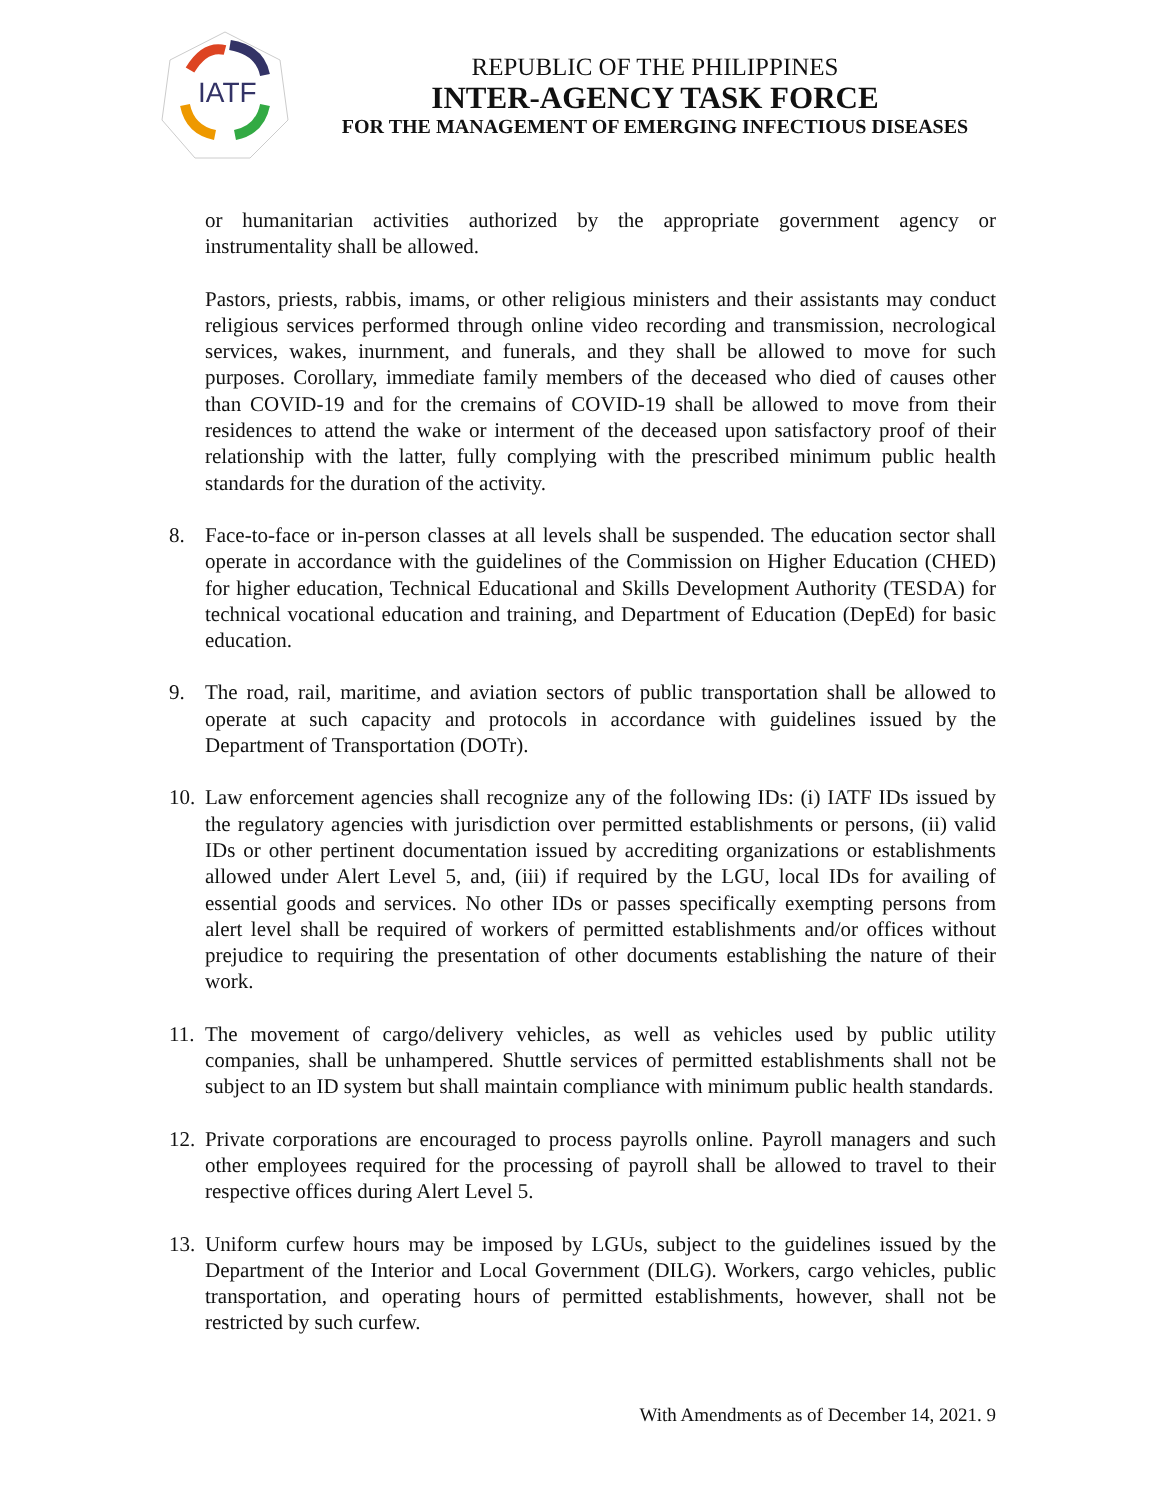IATF
REPUBLIC OF THE PHILIPPINES
INTER-AGENCY TASK FORCE
FOR THE MANAGEMENT OF EMERGING INFECTIOUS DISEASES
or humanitarian activities authorized by the appropriate government agency or instrumentality shall be allowed.
Pastors, priests, rabbis, imams, or other religious ministers and their assistants may conduct religious services performed through online video recording and transmission, necrological services, wakes, inurnment, and funerals, and they shall be allowed to move for such purposes. Corollary, immediate family members of the deceased who died of causes other than COVID-19 and for the cremains of COVID-19 shall be allowed to move from their residences to attend the wake or interment of the deceased upon satisfactory proof of their relationship with the latter, fully complying with the prescribed minimum public health standards for the duration of the activity.
8. Face-to-face or in-person classes at all levels shall be suspended. The education sector shall operate in accordance with the guidelines of the Commission on Higher Education (CHED) for higher education, Technical Educational and Skills Development Authority (TESDA) for technical vocational education and training, and Department of Education (DepEd) for basic education.
9. The road, rail, maritime, and aviation sectors of public transportation shall be allowed to operate at such capacity and protocols in accordance with guidelines issued by the Department of Transportation (DOTr).
10. Law enforcement agencies shall recognize any of the following IDs: (i) IATF IDs issued by the regulatory agencies with jurisdiction over permitted establishments or persons, (ii) valid IDs or other pertinent documentation issued by accrediting organizations or establishments allowed under Alert Level 5, and, (iii) if required by the LGU, local IDs for availing of essential goods and services. No other IDs or passes specifically exempting persons from alert level shall be required of workers of permitted establishments and/or offices without prejudice to requiring the presentation of other documents establishing the nature of their work.
11. The movement of cargo/delivery vehicles, as well as vehicles used by public utility companies, shall be unhampered. Shuttle services of permitted establishments shall not be subject to an ID system but shall maintain compliance with minimum public health standards.
12. Private corporations are encouraged to process payrolls online. Payroll managers and such other employees required for the processing of payroll shall be allowed to travel to their respective offices during Alert Level 5.
13. Uniform curfew hours may be imposed by LGUs, subject to the guidelines issued by the Department of the Interior and Local Government (DILG). Workers, cargo vehicles, public transportation, and operating hours of permitted establishments, however, shall not be restricted by such curfew.
With Amendments as of December 14, 2021. 9